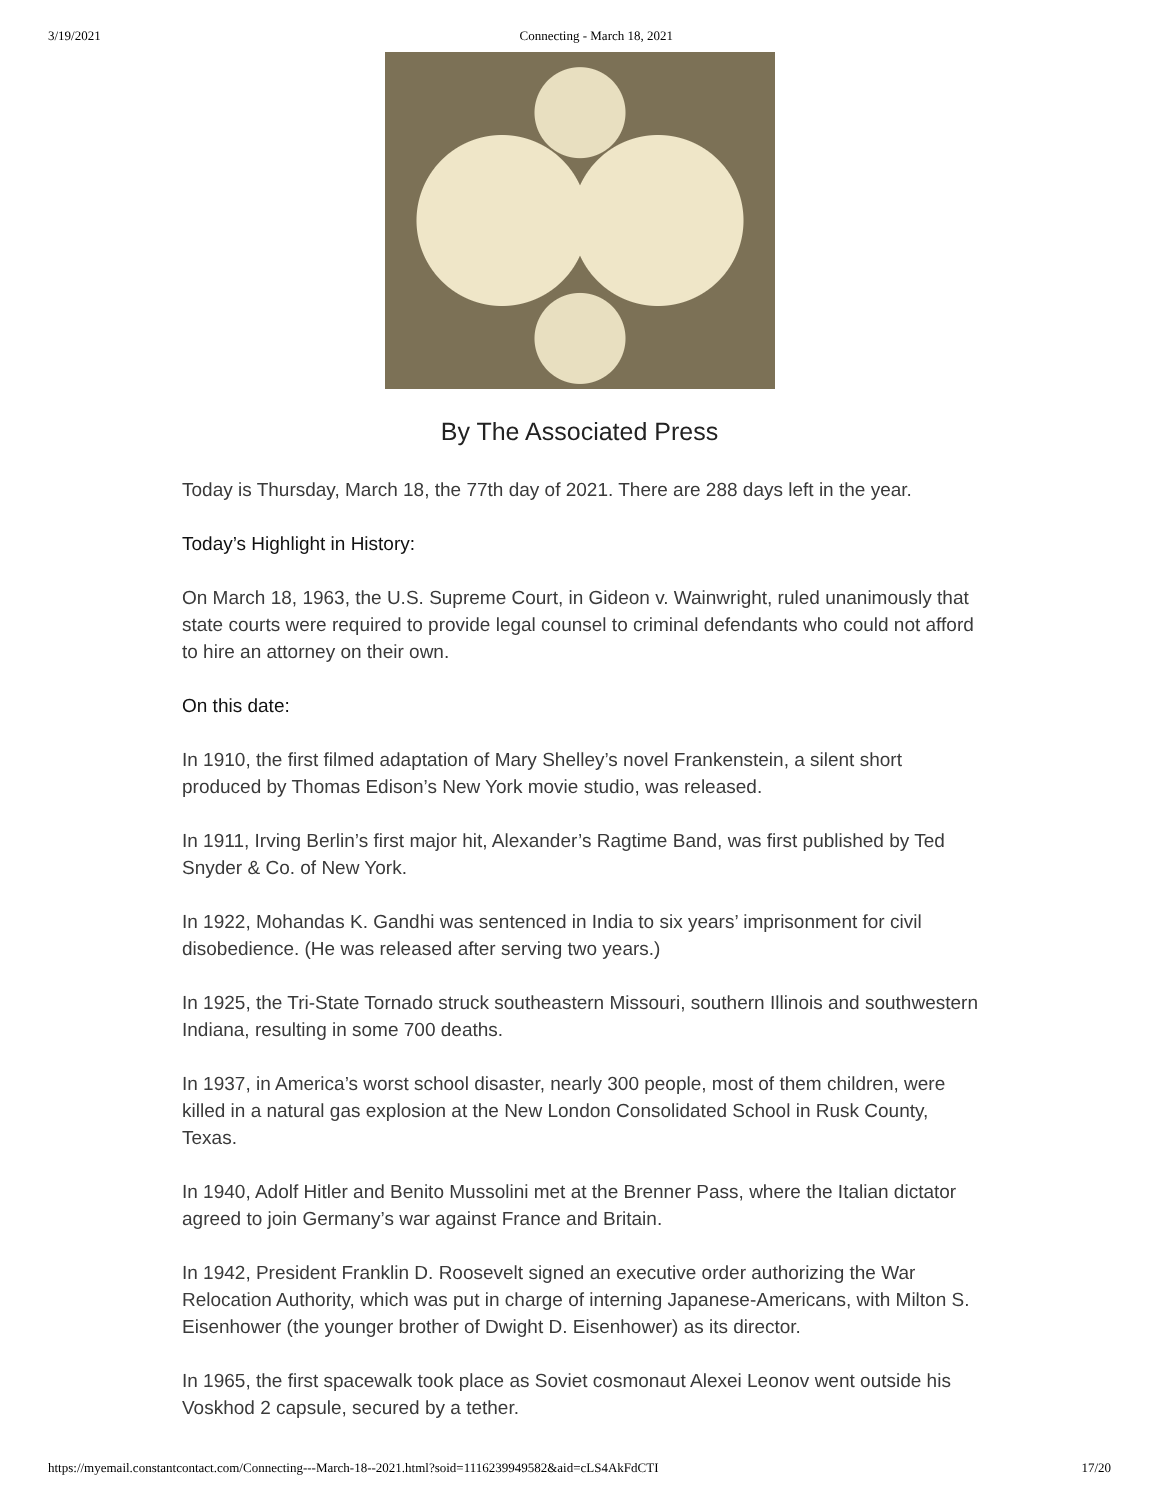3/19/2021 Connecting - March 18, 2021
By The Associated Press
Today is Thursday, March 18, the 77th day of 2021. There are 288 days left in the year.
Today’s Highlight in History:
On March 18, 1963, the U.S. Supreme Court, in Gideon v. Wainwright, ruled unanimously that state courts were required to provide legal counsel to criminal defendants who could not afford to hire an attorney on their own.
On this date:
In 1910, the first filmed adaptation of Mary Shelley’s novel Frankenstein, a silent short produced by Thomas Edison’s New York movie studio, was released.
In 1911, Irving Berlin’s first major hit, Alexander’s Ragtime Band, was first published by Ted Snyder & Co. of New York.
In 1922, Mohandas K. Gandhi was sentenced in India to six years’ imprisonment for civil disobedience. (He was released after serving two years.)
In 1925, the Tri-State Tornado struck southeastern Missouri, southern Illinois and southwestern Indiana, resulting in some 700 deaths.
In 1937, in America’s worst school disaster, nearly 300 people, most of them children, were killed in a natural gas explosion at the New London Consolidated School in Rusk County, Texas.
In 1940, Adolf Hitler and Benito Mussolini met at the Brenner Pass, where the Italian dictator agreed to join Germany’s war against France and Britain.
In 1942, President Franklin D. Roosevelt signed an executive order authorizing the War Relocation Authority, which was put in charge of interning Japanese-Americans, with Milton S. Eisenhower (the younger brother of Dwight D. Eisenhower) as its director.
In 1965, the first spacewalk took place as Soviet cosmonaut Alexei Leonov went outside his Voskhod 2 capsule, secured by a tether.
https://myemail.constantcontact.com/Connecting---March-18--2021.html?soid=1116239949582&aid=cLS4AkFdCTI 17/20